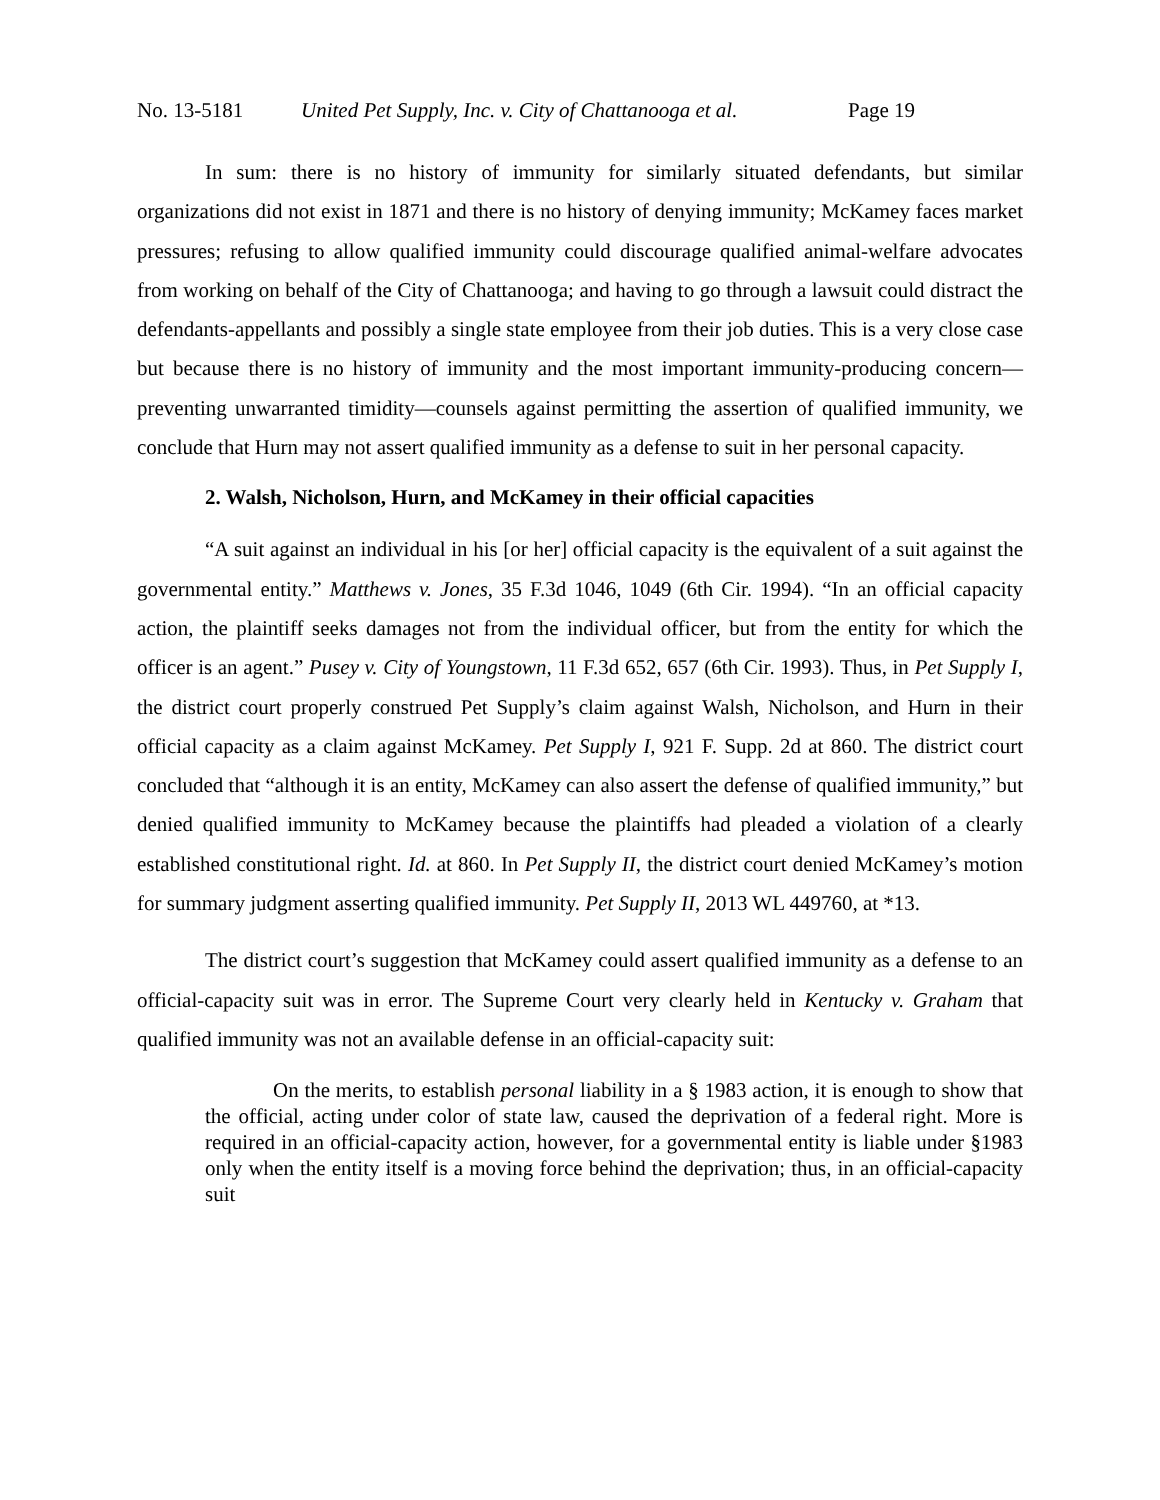No. 13-5181 United Pet Supply, Inc. v. City of Chattanooga et al. Page 19
In sum: there is no history of immunity for similarly situated defendants, but similar organizations did not exist in 1871 and there is no history of denying immunity; McKamey faces market pressures; refusing to allow qualified immunity could discourage qualified animal-welfare advocates from working on behalf of the City of Chattanooga; and having to go through a lawsuit could distract the defendants-appellants and possibly a single state employee from their job duties. This is a very close case but because there is no history of immunity and the most important immunity-producing concern—preventing unwarranted timidity—counsels against permitting the assertion of qualified immunity, we conclude that Hurn may not assert qualified immunity as a defense to suit in her personal capacity.
2. Walsh, Nicholson, Hurn, and McKamey in their official capacities
“A suit against an individual in his [or her] official capacity is the equivalent of a suit against the governmental entity.” Matthews v. Jones, 35 F.3d 1046, 1049 (6th Cir. 1994). “In an official capacity action, the plaintiff seeks damages not from the individual officer, but from the entity for which the officer is an agent.” Pusey v. City of Youngstown, 11 F.3d 652, 657 (6th Cir. 1993). Thus, in Pet Supply I, the district court properly construed Pet Supply’s claim against Walsh, Nicholson, and Hurn in their official capacity as a claim against McKamey. Pet Supply I, 921 F. Supp. 2d at 860. The district court concluded that “although it is an entity, McKamey can also assert the defense of qualified immunity,” but denied qualified immunity to McKamey because the plaintiffs had pleaded a violation of a clearly established constitutional right. Id. at 860. In Pet Supply II, the district court denied McKamey’s motion for summary judgment asserting qualified immunity. Pet Supply II, 2013 WL 449760, at *13.
The district court’s suggestion that McKamey could assert qualified immunity as a defense to an official-capacity suit was in error. The Supreme Court very clearly held in Kentucky v. Graham that qualified immunity was not an available defense in an official-capacity suit:
On the merits, to establish personal liability in a § 1983 action, it is enough to show that the official, acting under color of state law, caused the deprivation of a federal right. More is required in an official-capacity action, however, for a governmental entity is liable under §1983 only when the entity itself is a moving force behind the deprivation; thus, in an official-capacity suit